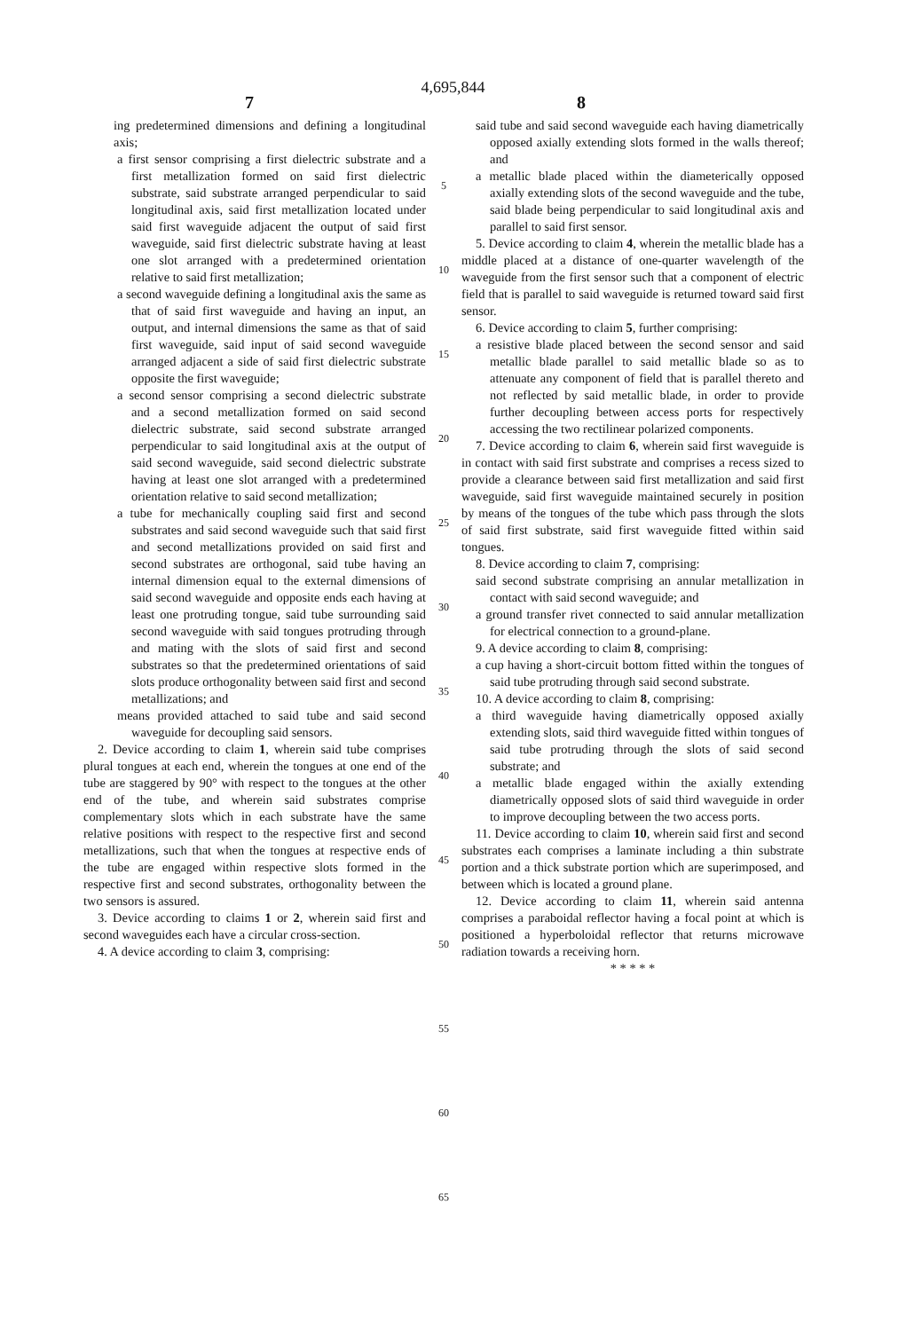4,695,844
7 8
ing predetermined dimensions and defining a longitudinal axis;
a first sensor comprising a first dielectric substrate and a first metallization formed on said first dielectric substrate, said substrate arranged perpendicular to said longitudinal axis, said first metallization located under said first waveguide adjacent the output of said first waveguide, said first dielectric substrate having at least one slot arranged with a predetermined orientation relative to said first metallization;
a second waveguide defining a longitudinal axis the same as that of said first waveguide and having an input, an output, and internal dimensions the same as that of said first waveguide, said input of said second waveguide arranged adjacent a side of said first dielectric substrate opposite the first waveguide;
a second sensor comprising a second dielectric substrate and a second metallization formed on said second dielectric substrate, said second substrate arranged perpendicular to said longitudinal axis at the output of said second waveguide, said second dielectric substrate having at least one slot arranged with a predetermined orientation relative to said second metallization;
a tube for mechanically coupling said first and second substrates and said second waveguide such that said first and second metallizations provided on said first and second substrates are orthogonal, said tube having an internal dimension equal to the external dimensions of said second waveguide and opposite ends each having at least one protruding tongue, said tube surrounding said second waveguide with said tongues protruding through and mating with the slots of said first and second substrates so that the predetermined orientations of said slots produce orthogonality between said first and second metallizations; and
means provided attached to said tube and said second waveguide for decoupling said sensors.
2. Device according to claim 1, wherein said tube comprises plural tongues at each end, wherein the tongues at one end of the tube are staggered by 90° with respect to the tongues at the other end of the tube, and wherein said substrates comprise complementary slots which in each substrate have the same relative positions with respect to the respective first and second metallizations, such that when the tongues at respective ends of the tube are engaged within respective slots formed in the respective first and second substrates, orthogonality between the two sensors is assured.
3. Device according to claims 1 or 2, wherein said first and second waveguides each have a circular cross-section.
4. A device according to claim 3, comprising:
5
10
15
20
25
30
35
40
45
50
55
60
65
said tube and said second waveguide each having diametrically opposed axially extending slots formed in the walls thereof; and
a metallic blade placed within the diameterically opposed axially extending slots of the second waveguide and the tube, said blade being perpendicular to said longitudinal axis and parallel to said first sensor.
5. Device according to claim 4, wherein the metallic blade has a middle placed at a distance of one-quarter wavelength of the waveguide from the first sensor such that a component of electric field that is parallel to said waveguide is returned toward said first sensor.
6. Device according to claim 5, further comprising:
a resistive blade placed between the second sensor and said metallic blade parallel to said metallic blade so as to attenuate any component of field that is parallel thereto and not reflected by said metallic blade, in order to provide further decoupling between access ports for respectively accessing the two rectilinear polarized components.
7. Device according to claim 6, wherein said first waveguide is in contact with said first substrate and comprises a recess sized to provide a clearance between said first metallization and said first waveguide, said first waveguide maintained securely in position by means of the tongues of the tube which pass through the slots of said first substrate, said first waveguide fitted within said tongues.
8. Device according to claim 7, comprising:
said second substrate comprising an annular metallization in contact with said second waveguide; and
a ground transfer rivet connected to said annular metallization for electrical connection to a ground-plane.
9. A device according to claim 8, comprising:
a cup having a short-circuit bottom fitted within the tongues of said tube protruding through said second substrate.
10. A device according to claim 8, comprising:
a third waveguide having diametrically opposed axially extending slots, said third waveguide fitted within tongues of said tube protruding through the slots of said second substrate; and
a metallic blade engaged within the axially extending diametrically opposed slots of said third waveguide in order to improve decoupling between the two access ports.
11. Device according to claim 10, wherein said first and second substrates each comprises a laminate including a thin substrate portion and a thick substrate portion which are superimposed, and between which is located a ground plane.
12. Device according to claim 11, wherein said antenna comprises a paraboidal reflector having a focal point at which is positioned a hyperboloidal reflector that returns microwave radiation towards a receiving horn.
* * * * *